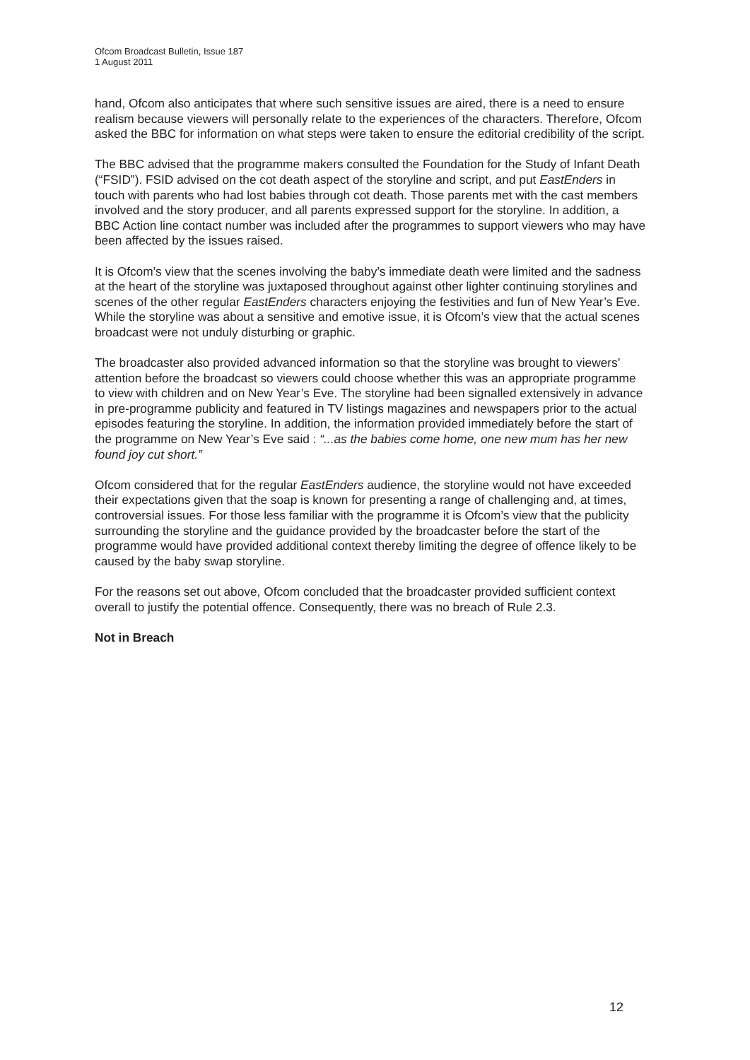Ofcom Broadcast Bulletin, Issue 187
1 August 2011
hand, Ofcom also anticipates that where such sensitive issues are aired, there is a need to ensure realism because viewers will personally relate to the experiences of the characters. Therefore, Ofcom asked the BBC for information on what steps were taken to ensure the editorial credibility of the script.
The BBC advised that the programme makers consulted the Foundation for the Study of Infant Death (“FSID”). FSID advised on the cot death aspect of the storyline and script, and put EastEnders in touch with parents who had lost babies through cot death. Those parents met with the cast members involved and the story producer, and all parents expressed support for the storyline. In addition, a BBC Action line contact number was included after the programmes to support viewers who may have been affected by the issues raised.
It is Ofcom’s view that the scenes involving the baby’s immediate death were limited and the sadness at the heart of the storyline was juxtaposed throughout against other lighter continuing storylines and scenes of the other regular EastEnders characters enjoying the festivities and fun of New Year’s Eve. While the storyline was about a sensitive and emotive issue, it is Ofcom’s view that the actual scenes broadcast were not unduly disturbing or graphic.
The broadcaster also provided advanced information so that the storyline was brought to viewers’ attention before the broadcast so viewers could choose whether this was an appropriate programme to view with children and on New Year’s Eve. The storyline had been signalled extensively in advance in pre-programme publicity and featured in TV listings magazines and newspapers prior to the actual episodes featuring the storyline. In addition, the information provided immediately before the start of the programme on New Year’s Eve said : “...as the babies come home, one new mum has her new found joy cut short.”
Ofcom considered that for the regular EastEnders audience, the storyline would not have exceeded their expectations given that the soap is known for presenting a range of challenging and, at times, controversial issues. For those less familiar with the programme it is Ofcom’s view that the publicity surrounding the storyline and the guidance provided by the broadcaster before the start of the programme would have provided additional context thereby limiting the degree of offence likely to be caused by the baby swap storyline.
For the reasons set out above, Ofcom concluded that the broadcaster provided sufficient context overall to justify the potential offence. Consequently, there was no breach of Rule 2.3.
Not in Breach
12